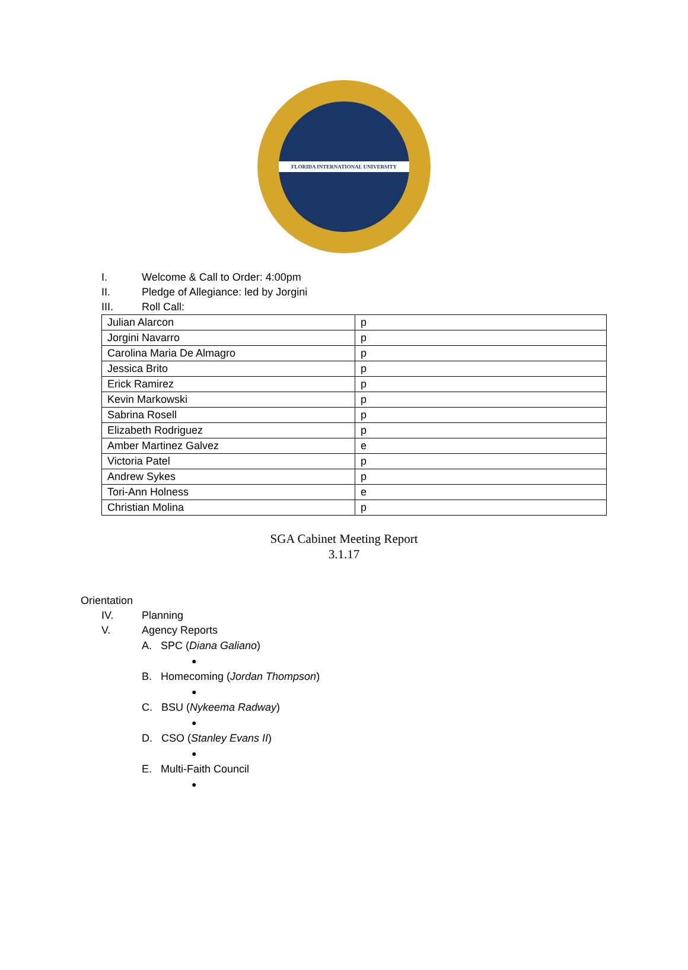FLORIDA INTERNATIONAL UNIVERSITY
I. Welcome & Call to Order: 4:00pm
II. Pledge of Allegiance: led by Jorgini
III. Roll Call:
| Julian Alarcon | p |
| Jorgini Navarro | p |
| Carolina Maria De Almagro | p |
| Jessica Brito | p |
| Erick Ramirez | p |
| Kevin Markowski | p |
| Sabrina Rosell | p |
| Elizabeth Rodriguez | p |
| Amber Martinez Galvez | e |
| Victoria Patel | p |
| Andrew Sykes | p |
| Tori-Ann Holness | e |
| Christian Molina | p |
SGA Cabinet Meeting Report
3.1.17
Orientation
IV. Planning
V. Agency Reports
A. SPC (Diana Galiano)
●
B. Homecoming (Jordan Thompson)
●
C. BSU (Nykeema Radway)
●
D. CSO (Stanley Evans II)
●
E. Multi-Faith Council
●